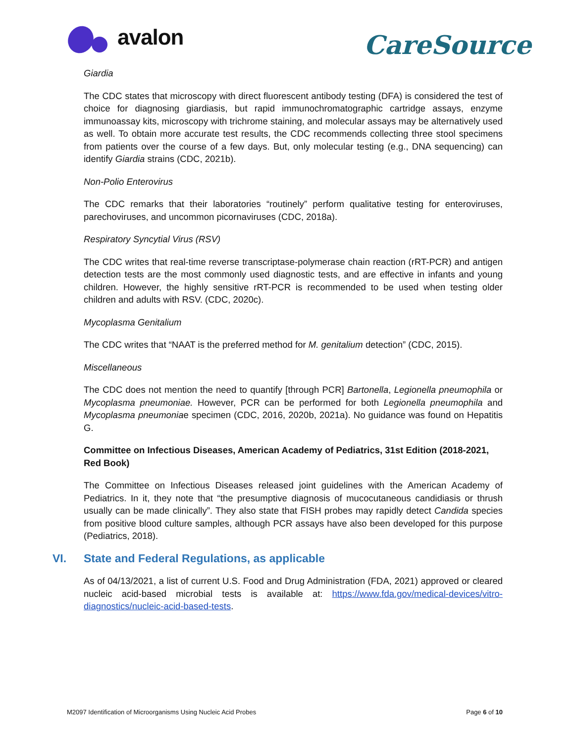avalon
CareSource
Giardia
The CDC states that microscopy with direct fluorescent antibody testing (DFA) is considered the test of choice for diagnosing giardiasis, but rapid immunochromatographic cartridge assays, enzyme immunoassay kits, microscopy with trichrome staining, and molecular assays may be alternatively used as well. To obtain more accurate test results, the CDC recommends collecting three stool specimens from patients over the course of a few days. But, only molecular testing (e.g., DNA sequencing) can identify Giardia strains (CDC, 2021b).
Non-Polio Enterovirus
The CDC remarks that their laboratories “routinely” perform qualitative testing for enteroviruses, parechoviruses, and uncommon picornaviruses (CDC, 2018a).
Respiratory Syncytial Virus (RSV)
The CDC writes that real-time reverse transcriptase-polymerase chain reaction (rRT-PCR) and antigen detection tests are the most commonly used diagnostic tests, and are effective in infants and young children. However, the highly sensitive rRT-PCR is recommended to be used when testing older children and adults with RSV. (CDC, 2020c).
Mycoplasma Genitalium
The CDC writes that “NAAT is the preferred method for M. genitalium detection” (CDC, 2015).
Miscellaneous
The CDC does not mention the need to quantify [through PCR] Bartonella, Legionella pneumophila or Mycoplasma pneumoniae. However, PCR can be performed for both Legionella pneumophila and Mycoplasma pneumoniae specimen (CDC, 2016, 2020b, 2021a). No guidance was found on Hepatitis G.
Committee on Infectious Diseases, American Academy of Pediatrics, 31st Edition (2018-2021, Red Book)
The Committee on Infectious Diseases released joint guidelines with the American Academy of Pediatrics. In it, they note that “the presumptive diagnosis of mucocutaneous candidiasis or thrush usually can be made clinically”. They also state that FISH probes may rapidly detect Candida species from positive blood culture samples, although PCR assays have also been developed for this purpose (Pediatrics, 2018).
VI. State and Federal Regulations, as applicable
As of 04/13/2021, a list of current U.S. Food and Drug Administration (FDA, 2021) approved or cleared nucleic acid-based microbial tests is available at: https://www.fda.gov/medical-devices/vitro-diagnostics/nucleic-acid-based-tests.
M2097 Identification of Microorganisms Using Nucleic Acid Probes Page 6 of 10